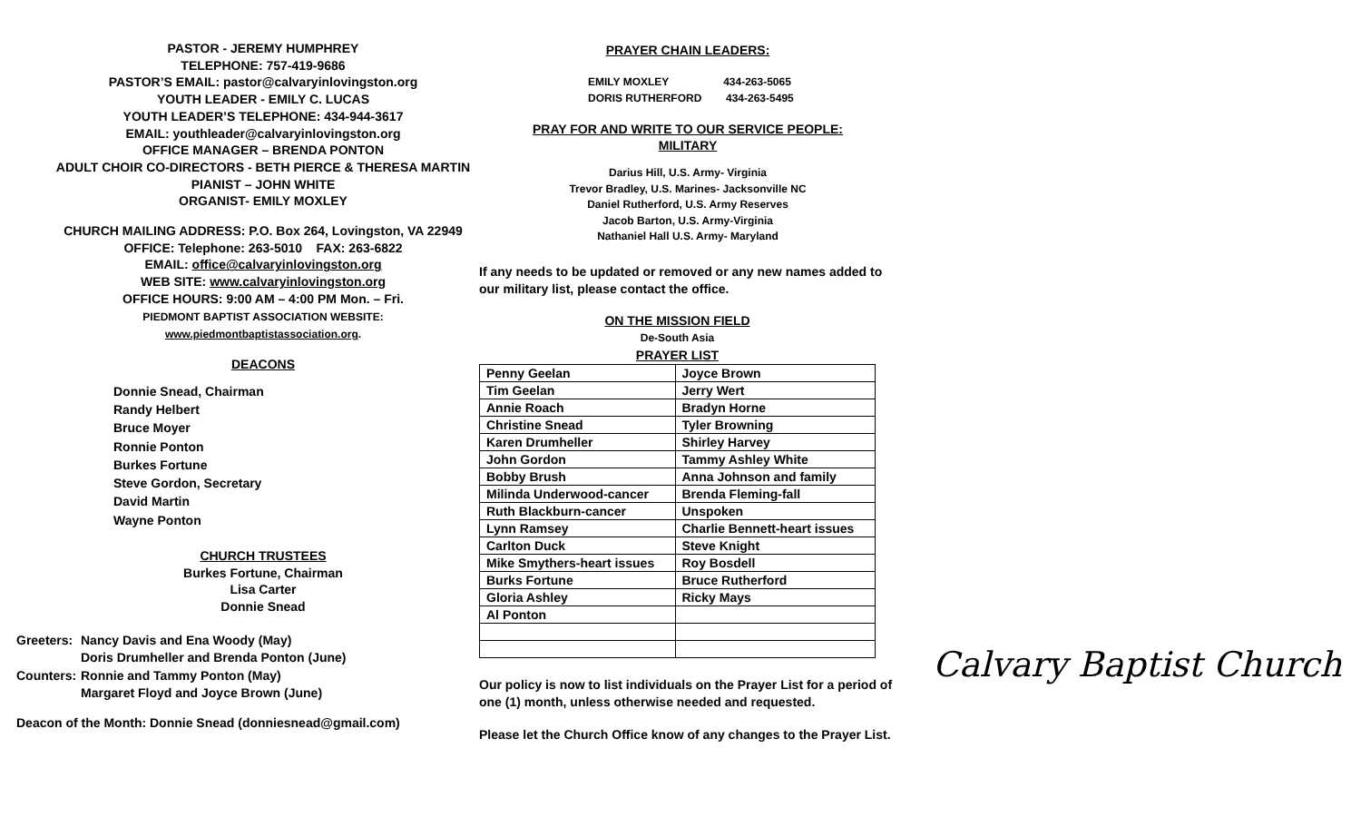PASTOR - JEREMY HUMPHREY
TELEPHONE: 757-419-9686
PASTOR’S EMAIL: pastor@calvaryinlovingston.org
YOUTH LEADER - EMILY C. LUCAS
YOUTH LEADER’S TELEPHONE: 434-944-3617
EMAIL: youthleader@calvaryinlovingston.org
OFFICE MANAGER – BRENDA PONTON
ADULT CHOIR CO-DIRECTORS - BETH PIERCE & THERESA MARTIN
PIANIST – JOHN WHITE
ORGANIST- EMILY MOXLEY
CHURCH MAILING ADDRESS: P.O. Box 264, Lovingston, VA 22949
OFFICE: Telephone: 263-5010 FAX: 263-6822
EMAIL: office@calvaryinlovingston.org
WEB SITE: www.calvaryinlovingston.org
OFFICE HOURS: 9:00 AM – 4:00 PM Mon. – Fri.
PIEDMONT BAPTIST ASSOCIATION WEBSITE:
www.piedmontbaptistassociation.org.
DEACONS
Donnie Snead, Chairman
Randy Helbert
Bruce Moyer
Ronnie Ponton
Burkes Fortune
Steve Gordon, Secretary
David Martin
Wayne Ponton
CHURCH TRUSTEES
Burkes Fortune, Chairman
Lisa Carter
Donnie Snead
Greeters: Nancy Davis and Ena Woody (May)
Doris Drumheller and Brenda Ponton (June)
Counters: Ronnie and Tammy Ponton (May)
Margaret Floyd and Joyce Brown (June)
Deacon of the Month: Donnie Snead (donniesnead@gmail.com)
PRAYER CHAIN LEADERS:
EMILY MOXLEY 434-263-5065
DORIS RUTHERFORD 434-263-5495
PRAY FOR AND WRITE TO OUR SERVICE PEOPLE:
MILITARY
Darius Hill, U.S. Army- Virginia
Trevor Bradley, U.S. Marines- Jacksonville NC
Daniel Rutherford, U.S. Army Reserves
Jacob Barton, U.S. Army-Virginia
Nathaniel Hall U.S. Army- Maryland
If any needs to be updated or removed or any new names added to our military list, please contact the office.
ON THE MISSION FIELD
De-South Asia
PRAYER LIST
| Penny Geelan | Joyce Brown |
| Tim Geelan | Jerry Wert |
| Annie Roach | Bradyn Horne |
| Christine Snead | Tyler Browning |
| Karen Drumheller | Shirley Harvey |
| John Gordon | Tammy Ashley White |
| Bobby Brush | Anna Johnson and family |
| Milinda Underwood-cancer | Brenda Fleming-fall |
| Ruth Blackburn-cancer | Unspoken |
| Lynn Ramsey | Charlie Bennett-heart issues |
| Carlton Duck | Steve Knight |
| Mike Smythers-heart issues | Roy Bosdell |
| Burks Fortune | Bruce Rutherford |
| Gloria Ashley | Ricky Mays |
| Al Ponton | |
Our policy is now to list individuals on the Prayer List for a period of one (1) month, unless otherwise needed and requested.
Please let the Church Office know of any changes to the Prayer List.
Calvary Baptist Church